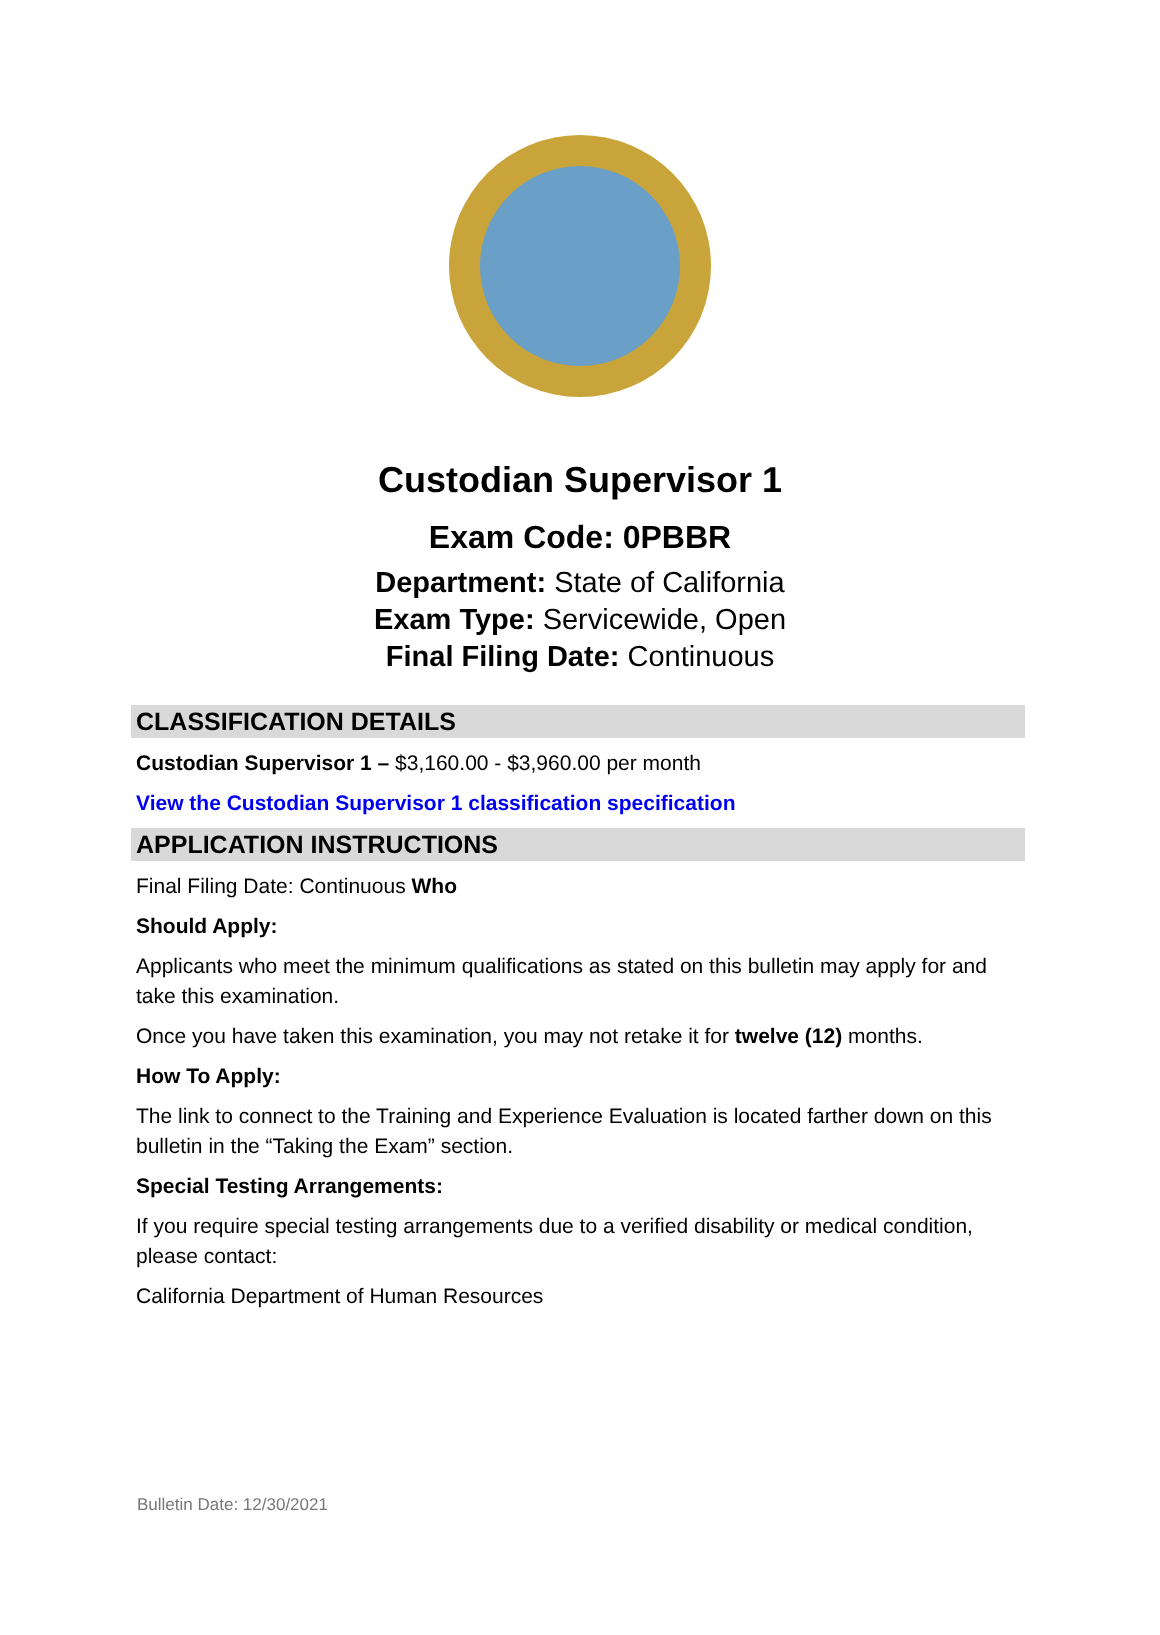Custodian Supervisor 1
Exam Code: 0PBBR
Department: State of California
Exam Type: Servicewide, Open
Final Filing Date: Continuous
CLASSIFICATION DETAILS
Custodian Supervisor 1 – $3,160.00 - $3,960.00 per month
View the Custodian Supervisor 1 classification specification
APPLICATION INSTRUCTIONS
Final Filing Date: Continuous Who
Should Apply:
Applicants who meet the minimum qualifications as stated on this bulletin may apply for and take this examination.
Once you have taken this examination, you may not retake it for twelve (12) months.
How To Apply:
The link to connect to the Training and Experience Evaluation is located farther down on this bulletin in the “Taking the Exam” section.
Special Testing Arrangements:
If you require special testing arrangements due to a verified disability or medical condition, please contact:
California Department of Human Resources
Bulletin Date: 12/30/2021